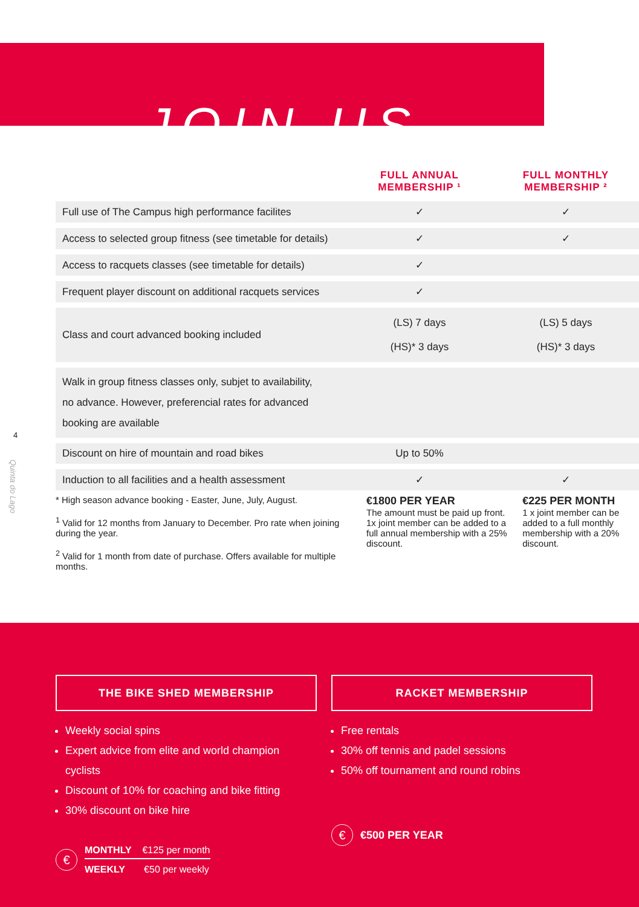JOIN US
4
Quinta do Lago
| | FULL ANNUAL MEMBERSHIP ¹ | FULL MONTHLY MEMBERSHIP ² |
| --- | --- | --- |
| Full use of The Campus high performance facilites | ✓ | ✓ |
| Access to selected group fitness (see timetable for details) | ✓ | ✓ |
| Access to racquets classes (see timetable for details) | ✓ | |
| Frequent player discount on additional racquets services | ✓ | |
| Class and court advanced booking included | (LS) 7 days (HS)* 3 days | (LS) 5 days (HS)* 3 days |
| Walk in group fitness classes only, subjet to availability, no advance. However, preferencial rates for advanced booking are available | | |
| Discount on hire of mountain and road bikes | Up to 50% | |
| Induction to all facilities and a health assessment | ✓ | ✓ |
* High season advance booking - Easter, June, July, August.
<sup>1</sup> Valid for 12 months from January to December. Pro rate when joining during the year.
<sup>2</sup> Valid for 1 month from date of purchase. Offers available for multiple months.
€1800 PER YEAR
The amount must be paid up front. 1x joint member can be added to a full annual membership with a 25% discount.
€225 PER MONTH
1 x joint member can be added to a full monthly membership with a 20% discount.
THE BIKE SHED MEMBERSHIP
Weekly social spins
Expert advice from elite and world champion cyclists
Discount of 10% for coaching and bike fitting
30% discount on bike hire
€
MONTHLY €125 per month
WEEKLY €50 per weekly
RACKET MEMBERSHIP
Free rentals
30% off tennis and padel sessions
50% off tournament and round robins
€
€500 PER YEAR